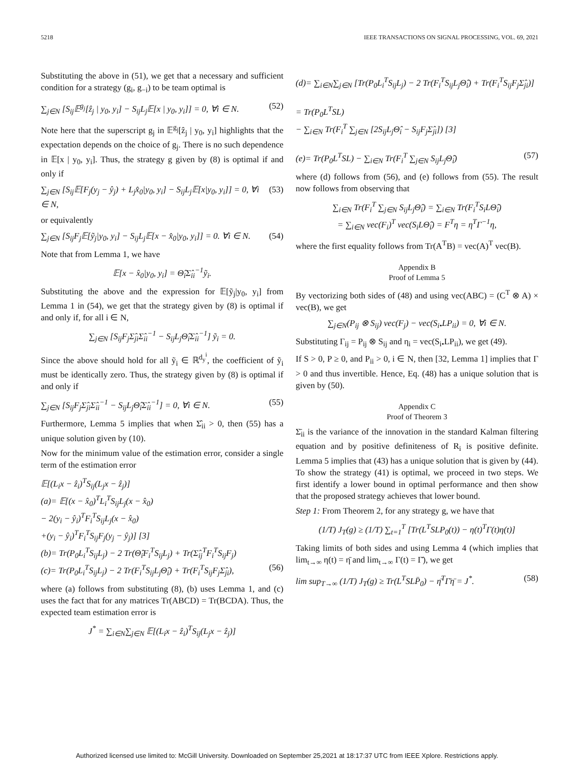5218 IEEE TRANSACTIONS ON SIGNAL PROCESSING, VOL. 69, 2021
Substituting the above in (51), we get that a necessary and sufficient condition for a strategy (g<sub>i</sub>, g<sub>−i</sub>) to be team optimal is
∑<sub>j∈N</sub> [S<sub>ij</sub>𝔼<sup>g<sub>j</sub></sup>[ẑ<sub>j</sub> | y<sub>0</sub>, y<sub>i</sub>] − S<sub>ij</sub>L<sub>j</sub>𝔼[x | y<sub>0</sub>, y<sub>i</sub>]] = 0, ∀i ∈ N. (52)
Note here that the superscript g<sub>j</sub> in 𝔼<sup>g<sub>j</sub></sup>[ẑ<sub>j</sub> | y<sub>0</sub>, y<sub>i</sub>] highlights that the expectation depends on the choice of g<sub>j</sub>. There is no such dependence in 𝔼[x | y<sub>0</sub>, y<sub>i</sub>]. Thus, the strategy g given by (8) is optimal if and only if
∑<sub>j∈N</sub> [S<sub>ij</sub>𝔼[F<sub>j</sub>(y<sub>j</sub> − ŷ<sub>j</sub>) + L<sub>j</sub>x̂<sub>0</sub>|y<sub>0</sub>, y<sub>i</sub>] − S<sub>ij</sub>L<sub>j</sub>𝔼[x|y<sub>0</sub>, y<sub>i</sub>]] = 0, ∀i ∈ N, (53)
or equivalently
∑<sub>j∈N</sub> [S<sub>ij</sub>F<sub>j</sub>𝔼[ỹ<sub>j</sub>|y<sub>0</sub>, y<sub>i</sub>] − S<sub>ij</sub>L<sub>j</sub>𝔼[x − x̂<sub>0</sub>|y<sub>0</sub>, y<sub>i</sub>]] = 0. ∀i ∈ N. (54)
Note that from Lemma 1, we have
𝔼[x − x̂<sub>0</sub>|y<sub>0</sub>, y<sub>i</sub>] = Θ̂<sub>i</sub>Σ̂<sub>ii</sub><sup>−1</sup>ỹ<sub>i</sub>.
Substituting the above and the expression for 𝔼[ỹ<sub>j</sub>|y<sub>0</sub>, y<sub>i</sub>] from Lemma 1 in (54), we get that the strategy given by (8) is optimal if and only if, for all i ∈ N,
∑<sub>j∈N</sub> [S<sub>ij</sub>F<sub>j</sub>Σ̂<sub>ji</sub>Σ̂<sub>ii</sub><sup>−1</sup> − S<sub>ij</sub>L<sub>j</sub>Θ̂<sub>i</sub>Σ̂<sub>ii</sub><sup>−1</sup>] ỹ<sub>i</sub> = 0.
Since the above should hold for all ỹ<sub>i</sub> ∈ ℝ<sup>d<sub>y</sub><sup>i</sup></sup>, the coefficient of ỹ<sub>i</sub> must be identically zero. Thus, the strategy given by (8) is optimal if and only if
∑<sub>j∈N</sub> [S<sub>ij</sub>F<sub>j</sub>Σ̂<sub>ji</sub>Σ̂<sub>ii</sub><sup>−1</sup> − S<sub>ij</sub>L<sub>j</sub>Θ̂<sub>i</sub>Σ̂<sub>ii</sub><sup>−1</sup>] = 0, ∀i ∈ N. (55)
Furthermore, Lemma 5 implies that when Σ̂<sub>ii</sub> > 0, then (55) has a unique solution given by (10).
Now for the minimum value of the estimation error, consider a single term of the estimation error
𝔼[(L<sub>i</sub>x − ẑ<sub>i</sub>)<sup>T</sup>S<sub>ij</sub>(L<sub>j</sub>x − ẑ<sub>j</sub>)]
(a)= 𝔼[(x − x̂<sub>0</sub>)<sup>T</sup>L<sub>i</sub><sup>T</sup>S<sub>ij</sub>L<sub>j</sub>(x − x̂<sub>0</sub>)
− 2(y<sub>i</sub> − ŷ<sub>i</sub>)<sup>T</sup>F<sub>i</sub><sup>T</sup>S<sub>ij</sub>L<sub>j</sub>(x − x̂<sub>0</sub>)
+(y<sub>i</sub> − ŷ<sub>i</sub>)<sup>T</sup>F<sub>i</sub><sup>T</sup>S<sub>ij</sub>F<sub>j</sub>(y<sub>j</sub> − ŷ<sub>j</sub>)] [3]
(b)= Tr(P<sub>0</sub>L<sub>i</sub><sup>T</sup>S<sub>ij</sub>L<sub>j</sub>) − 2 Tr(Θ̂<sub>i</sub>F<sub>i</sub><sup>T</sup>S<sub>ij</sub>L<sub>j</sub>) + Tr(Σ̂<sub>ij</sub><sup>T</sup>F<sub>i</sub><sup>T</sup>S<sub>ij</sub>F<sub>j</sub>)
(c)= Tr(P<sub>0</sub>L<sub>i</sub><sup>T</sup>S<sub>ij</sub>L<sub>j</sub>) − 2 Tr(F<sub>i</sub><sup>T</sup>S<sub>ij</sub>L<sub>j</sub>Θ̂<sub>i</sub>) + Tr(F<sub>i</sub><sup>T</sup>S<sub>ij</sub>F<sub>j</sub>Σ̂<sub>ji</sub>), (56)
where (a) follows from substituting (8), (b) uses Lemma 1, and (c) uses the fact that for any matrices Tr(ABCD) = Tr(BCDA). Thus, the expected team estimation error is
J<sup>*</sup> = ∑<sub>i∈N</sub>∑<sub>j∈N</sub> 𝔼[(L<sub>i</sub>x − ẑ<sub>i</sub>)<sup>T</sup>S<sub>ij</sub>(L<sub>j</sub>x − ẑ<sub>j</sub>)]
(d)= ∑<sub>i∈N</sub>∑<sub>j∈N</sub> [Tr(P<sub>0</sub>L<sub>i</sub><sup>T</sup>S<sub>ij</sub>L<sub>j</sub>) − 2 Tr(F<sub>i</sub><sup>T</sup>S<sub>ij</sub>L<sub>j</sub>Θ̂<sub>i</sub>) + Tr(F<sub>i</sub><sup>T</sup>S<sub>ij</sub>F<sub>j</sub>Σ̂<sub>ji</sub>)]
= Tr(P<sub>0</sub>L<sup>T</sup>SL)
− ∑<sub>i∈N</sub> Tr(F<sub>i</sub><sup>T</sup> ∑<sub>j∈N</sub> [2S<sub>ij</sub>L<sub>j</sub>Θ̂<sub>i</sub> − S<sub>ij</sub>F<sub>j</sub>Σ̂<sub>ji</sub>]) [3]
(e)= Tr(P<sub>0</sub>L<sup>T</sup>SL) − ∑<sub>i∈N</sub> Tr(F<sub>i</sub><sup>T</sup> ∑<sub>j∈N</sub> S<sub>ij</sub>L<sub>j</sub>Θ̂<sub>i</sub>) (57)
where (d) follows from (56), and (e) follows from (55). The result now follows from observing that
∑<sub>i∈N</sub> Tr(F<sub>i</sub><sup>T</sup> ∑<sub>j∈N</sub> S<sub>ij</sub>L<sub>j</sub>Θ̂<sub>i</sub>) = ∑<sub>i∈N</sub> Tr(F<sub>i</sub><sup>T</sup>S<sub>i</sub>LΘ̂<sub>i</sub>)
= ∑<sub>i∈N</sub> vec(F<sub>i</sub>)<sup>T</sup> vec(S<sub>i</sub>LΘ̂<sub>i</sub>) = F<sup>T</sup>η = η<sup>T</sup>Γ<sup>−1</sup>η,
where the first equality follows from Tr(A<sup>T</sup>B) = vec(A)<sup>T</sup> vec(B).
Appendix B
Proof of Lemma 5
By vectorizing both sides of (48) and using vec(ABC) = (C<sup>T</sup> ⊗ A) × vec(B), we get
∑<sub>j∈N</sub>(P<sub>ij</sub> ⊗ S<sub>ij</sub>) vec(F<sub>j</sub>) − vec(S<sub>i•</sub>LP<sub>ii</sub>) = 0, ∀i ∈ N.
Substituting Γ<sub>ij</sub> = P<sub>ij</sub> ⊗ S<sub>ij</sub> and η<sub>i</sub> = vec(S<sub>i•</sub>LP<sub>ii</sub>), we get (49).
If S > 0, P ≥ 0, and P<sub>ii</sub> > 0, i ∈ N, then [32, Lemma 1] implies that Γ > 0 and thus invertible. Hence, Eq. (48) has a unique solution that is given by (50).
Appendix C
Proof of Theorem 3
Σ̄<sub>ii</sub> is the variance of the innovation in the standard Kalman filtering equation and by positive definiteness of R<sub>i</sub> is positive definite. Lemma 5 implies that (43) has a unique solution that is given by (44). To show the strategy (41) is optimal, we proceed in two steps. We first identify a lower bound in optimal performance and then show that the proposed strategy achieves that lower bound.
Step 1: From Theorem 2, for any strategy g, we have that
(1/T) J<sub>T</sub>(g) ≥ (1/T) ∑<sub>t=1</sub><sup>T</sup> [Tr(L<sup>T</sup>SLP<sub>0</sub>(t)) − η(t)<sup>T</sup>Γ(t)η(t)]
Taking limits of both sides and using Lemma 4 (which implies that lim<sub>t→∞</sub> η(t) = η̄ and lim<sub>t→∞</sub> Γ(t) = Γ̄), we get
lim sup<sub>T→∞</sub> (1/T) J<sub>T</sub>(g) ≥ Tr(L<sup>T</sup>SLP̄<sub>0</sub>) − η̄<sup>T</sup>Γ̄η̄ = J<sup>*</sup>. (58)
Authorized licensed use limited to: McGill University. Downloaded on September 25,2021 at 18:17:37 UTC from IEEE Xplore. Restrictions apply.